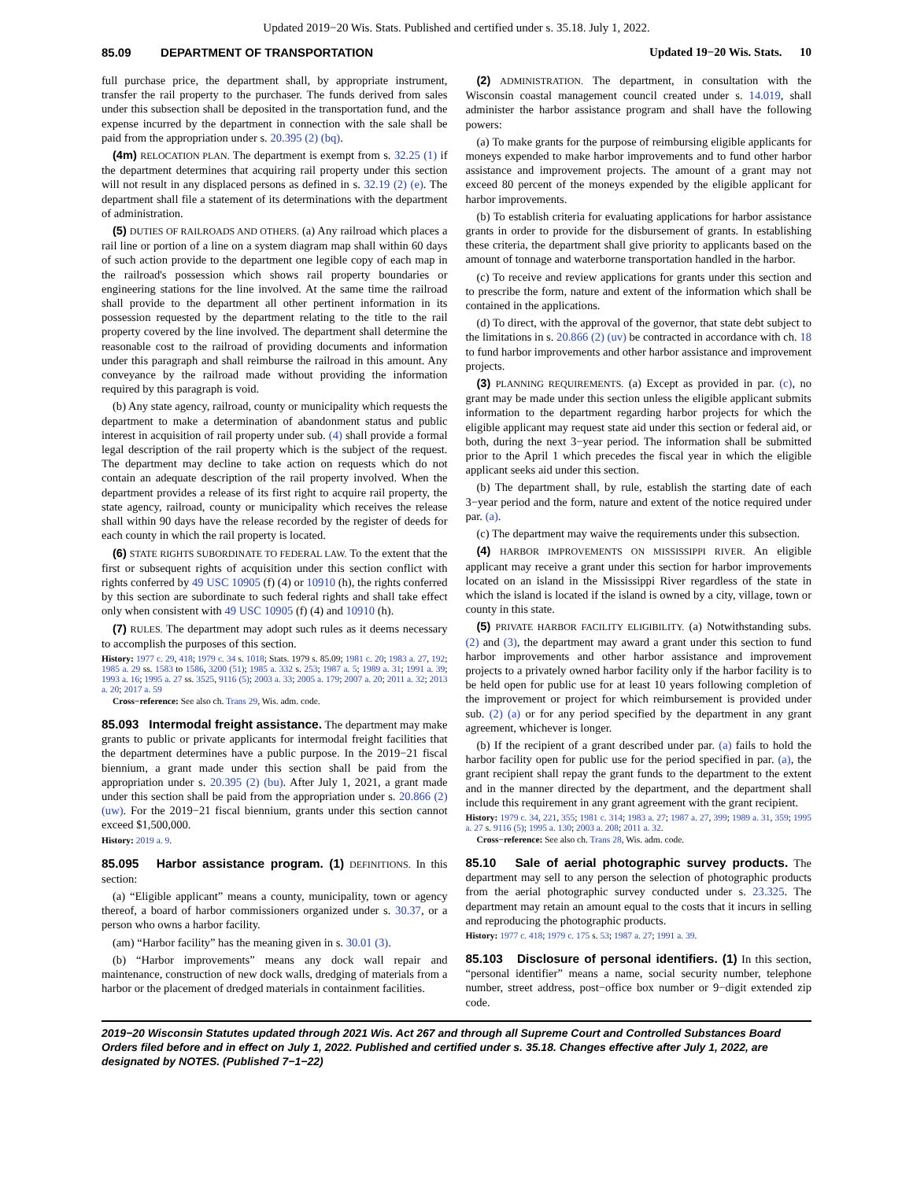Updated 2019−20 Wis. Stats. Published and certified under s. 35.18. July 1, 2022.
85.09 DEPARTMENT OF TRANSPORTATION Updated 19−20 Wis. Stats. 10
full purchase price, the department shall, by appropriate instrument, transfer the rail property to the purchaser. The funds derived from sales under this subsection shall be deposited in the transportation fund, and the expense incurred by the department in connection with the sale shall be paid from the appropriation under s. 20.395 (2) (bq).
(4m) RELOCATION PLAN. The department is exempt from s. 32.25 (1) if the department determines that acquiring rail property under this section will not result in any displaced persons as defined in s. 32.19 (2) (e). The department shall file a statement of its determinations with the department of administration.
(5) DUTIES OF RAILROADS AND OTHERS. (a) Any railroad which places a rail line or portion of a line on a system diagram map shall within 60 days of such action provide to the department one legible copy of each map in the railroad's possession which shows rail property boundaries or engineering stations for the line involved. At the same time the railroad shall provide to the department all other pertinent information in its possession requested by the department relating to the title to the rail property covered by the line involved. The department shall determine the reasonable cost to the railroad of providing documents and information under this paragraph and shall reimburse the railroad in this amount. Any conveyance by the railroad made without providing the information required by this paragraph is void.
(b) Any state agency, railroad, county or municipality which requests the department to make a determination of abandonment status and public interest in acquisition of rail property under sub. (4) shall provide a formal legal description of the rail property which is the subject of the request. The department may decline to take action on requests which do not contain an adequate description of the rail property involved. When the department provides a release of its first right to acquire rail property, the state agency, railroad, county or municipality which receives the release shall within 90 days have the release recorded by the register of deeds for each county in which the rail property is located.
(6) STATE RIGHTS SUBORDINATE TO FEDERAL LAW. To the extent that the first or subsequent rights of acquisition under this section conflict with rights conferred by 49 USC 10905 (f) (4) or 10910 (h), the rights conferred by this section are subordinate to such federal rights and shall take effect only when consistent with 49 USC 10905 (f) (4) and 10910 (h).
(7) RULES. The department may adopt such rules as it deems necessary to accomplish the purposes of this section.
History: 1977 c. 29, 418; 1979 c. 34 s. 1018; Stats. 1979 s. 85.09; 1981 c. 20; 1983 a. 27, 192; 1985 a. 29 ss. 1583 to 1586, 3200 (51); 1985 a. 332 s. 253; 1987 a. 5; 1989 a. 31; 1991 a. 39; 1993 a. 16; 1995 a. 27 ss. 3525, 9116 (5); 2003 a. 33; 2005 a. 179; 2007 a. 20; 2011 a. 32; 2013 a. 20; 2017 a. 59
Cross−reference: See also ch. Trans 29, Wis. adm. code.
85.093 Intermodal freight assistance. The department may make grants to public or private applicants for intermodal freight facilities that the department determines have a public purpose. In the 2019−21 fiscal biennium, a grant made under this section shall be paid from the appropriation under s. 20.395 (2) (bu). After July 1, 2021, a grant made under this section shall be paid from the appropriation under s. 20.866 (2) (uw). For the 2019−21 fiscal biennium, grants under this section cannot exceed $1,500,000.
History: 2019 a. 9.
85.095 Harbor assistance program. (1) DEFINITIONS. In this section:
(a) “Eligible applicant” means a county, municipality, town or agency thereof, a board of harbor commissioners organized under s. 30.37, or a person who owns a harbor facility.
(am) “Harbor facility” has the meaning given in s. 30.01 (3).
(b) “Harbor improvements” means any dock wall repair and maintenance, construction of new dock walls, dredging of materials from a harbor or the placement of dredged materials in containment facilities.
(2) ADMINISTRATION. The department, in consultation with the Wisconsin coastal management council created under s. 14.019, shall administer the harbor assistance program and shall have the following powers:
(a) To make grants for the purpose of reimbursing eligible applicants for moneys expended to make harbor improvements and to fund other harbor assistance and improvement projects. The amount of a grant may not exceed 80 percent of the moneys expended by the eligible applicant for harbor improvements.
(b) To establish criteria for evaluating applications for harbor assistance grants in order to provide for the disbursement of grants. In establishing these criteria, the department shall give priority to applicants based on the amount of tonnage and waterborne transportation handled in the harbor.
(c) To receive and review applications for grants under this section and to prescribe the form, nature and extent of the information which shall be contained in the applications.
(d) To direct, with the approval of the governor, that state debt subject to the limitations in s. 20.866 (2) (uv) be contracted in accordance with ch. 18 to fund harbor improvements and other harbor assistance and improvement projects.
(3) PLANNING REQUIREMENTS. (a) Except as provided in par. (c), no grant may be made under this section unless the eligible applicant submits information to the department regarding harbor projects for which the eligible applicant may request state aid under this section or federal aid, or both, during the next 3−year period. The information shall be submitted prior to the April 1 which precedes the fiscal year in which the eligible applicant seeks aid under this section.
(b) The department shall, by rule, establish the starting date of each 3−year period and the form, nature and extent of the notice required under par. (a).
(c) The department may waive the requirements under this subsection.
(4) HARBOR IMPROVEMENTS ON MISSISSIPPI RIVER. An eligible applicant may receive a grant under this section for harbor improvements located on an island in the Mississippi River regardless of the state in which the island is located if the island is owned by a city, village, town or county in this state.
(5) PRIVATE HARBOR FACILITY ELIGIBILITY. (a) Notwithstanding subs. (2) and (3), the department may award a grant under this section to fund harbor improvements and other harbor assistance and improvement projects to a privately owned harbor facility only if the harbor facility is to be held open for public use for at least 10 years following completion of the improvement or project for which reimbursement is provided under sub. (2) (a) or for any period specified by the department in any grant agreement, whichever is longer.
(b) If the recipient of a grant described under par. (a) fails to hold the harbor facility open for public use for the period specified in par. (a), the grant recipient shall repay the grant funds to the department to the extent and in the manner directed by the department, and the department shall include this requirement in any grant agreement with the grant recipient.
History: 1979 c. 34, 221, 355; 1981 c. 314; 1983 a. 27; 1987 a. 27, 399; 1989 a. 31, 359; 1995 a. 27 s. 9116 (5); 1995 a. 130; 2003 a. 208; 2011 a. 32.
Cross−reference: See also ch. Trans 28, Wis. adm. code.
85.10 Sale of aerial photographic survey products. The department may sell to any person the selection of photographic products from the aerial photographic survey conducted under s. 23.325. The department may retain an amount equal to the costs that it incurs in selling and reproducing the photographic products.
History: 1977 c. 418; 1979 c. 175 s. 53; 1987 a. 27; 1991 a. 39.
85.103 Disclosure of personal identifiers. (1) In this section, “personal identifier” means a name, social security number, telephone number, street address, post−office box number or 9−digit extended zip code.
2019−20 Wisconsin Statutes updated through 2021 Wis. Act 267 and through all Supreme Court and Controlled Substances Board Orders filed before and in effect on July 1, 2022. Published and certified under s. 35.18. Changes effective after July 1, 2022, are designated by NOTES. (Published 7−1−22)